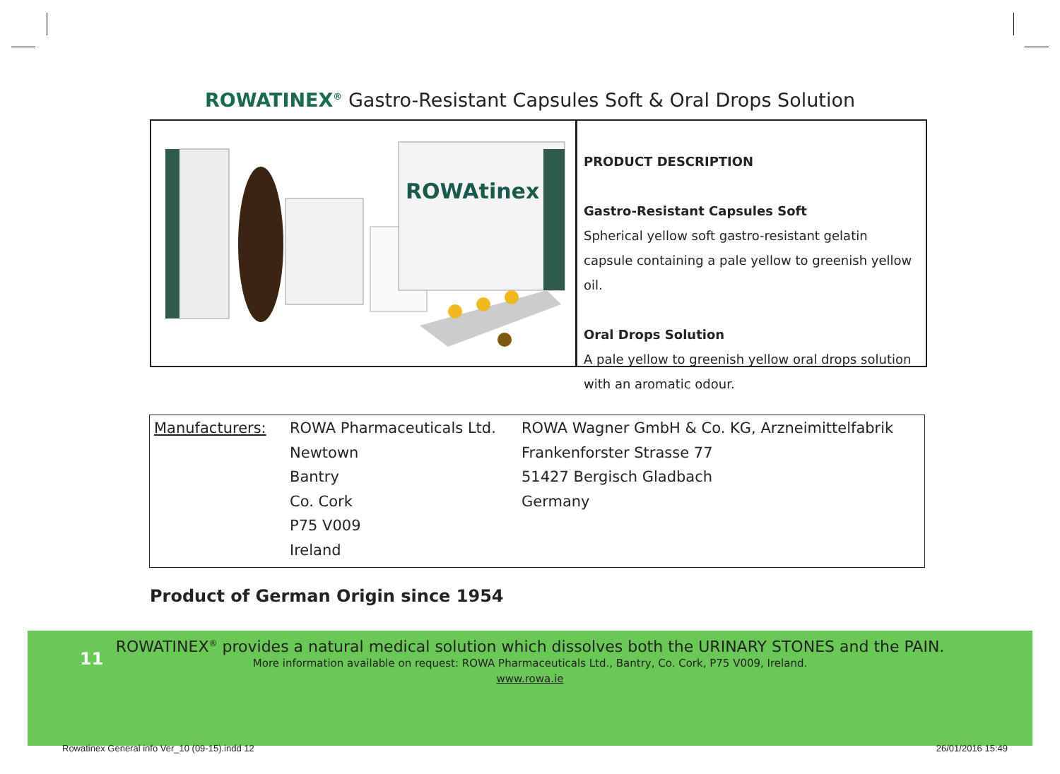ROWATINEX<sup>®</sup> Gastro-Resistant Capsules Soft & Oral Drops Solution
ROWAtinex
PRODUCT DESCRIPTION
Gastro-Resistant Capsules Soft
Spherical yellow soft gastro-resistant gelatin capsule containing a pale yellow to greenish yellow oil.
Oral Drops Solution
A pale yellow to greenish yellow oral drops solution with an aromatic odour.
| Manufacturers: | ROWA Pharmaceuticals Ltd. | ROWA Wagner GmbH & Co. KG, Arzneimittelfabrik |
| | Newtown | Frankenforster Strasse 77 |
| | Bantry | 51427 Bergisch Gladbach |
| | Co. Cork | Germany |
| | P75 V009 | |
| | Ireland | |
Product of German Origin since 1954
11
ROWATINEX<sup>®</sup> provides a natural medical solution which dissolves both the URINARY STONES and the PAIN.
More information available on request: ROWA Pharmaceuticals Ltd., Bantry, Co. Cork, P75 V009, Ireland.
www.rowa.ie
Rowatinex General info Ver_10 (09-15).indd 12 26/01/2016 15:49